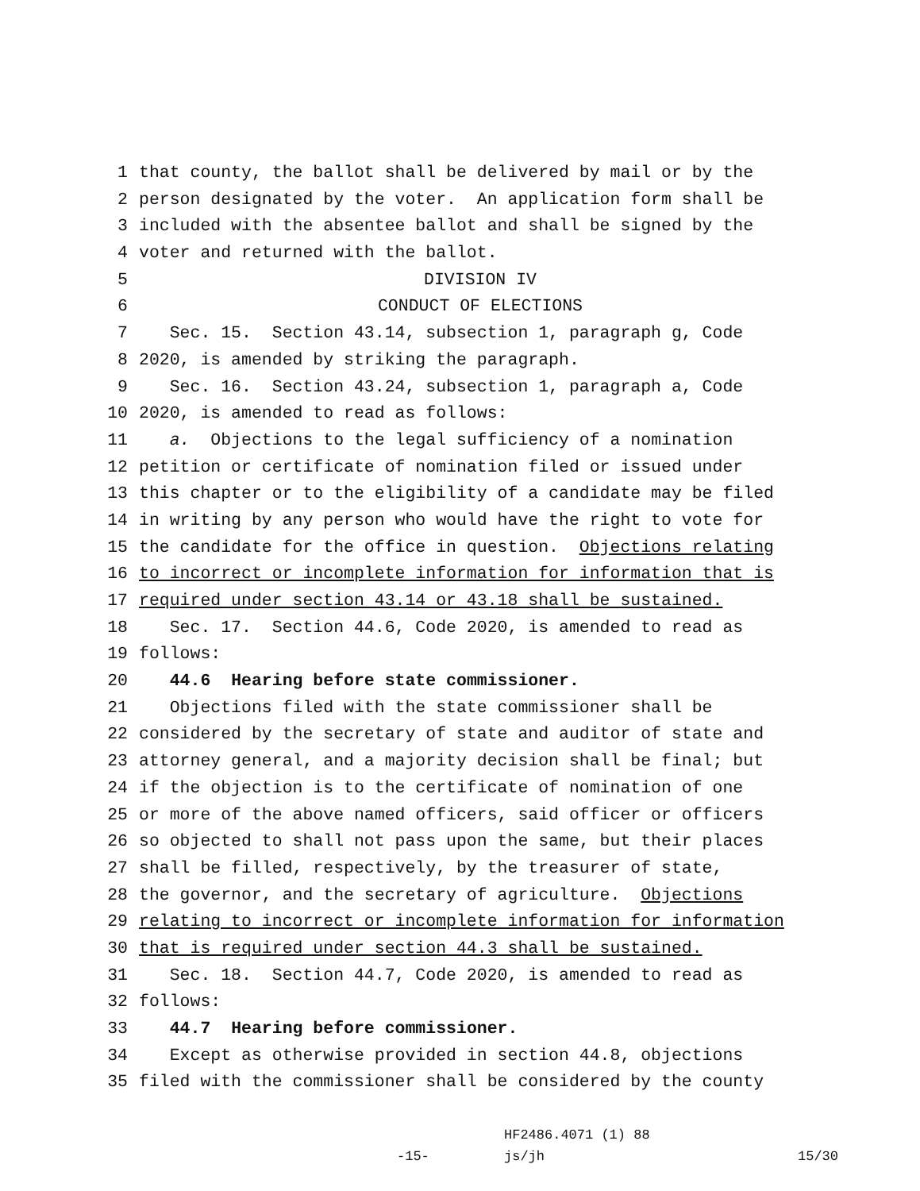1 that county, the ballot shall be delivered by mail or by the
2 person designated by the voter. An application form shall be
3 included with the absentee ballot and shall be signed by the
4 voter and returned with the ballot.
5 DIVISION IV
6 CONDUCT OF ELECTIONS
7 Sec. 15. Section 43.14, subsection 1, paragraph g, Code
8 2020, is amended by striking the paragraph.
9 Sec. 16. Section 43.24, subsection 1, paragraph a, Code
10 2020, is amended to read as follows:
11 a. Objections to the legal sufficiency of a nomination
12 petition or certificate of nomination filed or issued under
13 this chapter or to the eligibility of a candidate may be filed
14 in writing by any person who would have the right to vote for
15 the candidate for the office in question. Objections relating
16 to incorrect or incomplete information for information that is
17 required under section 43.14 or 43.18 shall be sustained.
18 Sec. 17. Section 44.6, Code 2020, is amended to read as
19 follows:
20 44.6 Hearing before state commissioner.
21 Objections filed with the state commissioner shall be
22 considered by the secretary of state and auditor of state and
23 attorney general, and a majority decision shall be final; but
24 if the objection is to the certificate of nomination of one
25 or more of the above named officers, said officer or officers
26 so objected to shall not pass upon the same, but their places
27 shall be filled, respectively, by the treasurer of state,
28 the governor, and the secretary of agriculture. Objections
29 relating to incorrect or incomplete information for information
30 that is required under section 44.3 shall be sustained.
31 Sec. 18. Section 44.7, Code 2020, is amended to read as
32 follows:
33 44.7 Hearing before commissioner.
34 Except as otherwise provided in section 44.8, objections
35 filed with the commissioner shall be considered by the county
HF2486.4071 (1) 88
-15- js/jh 15/30